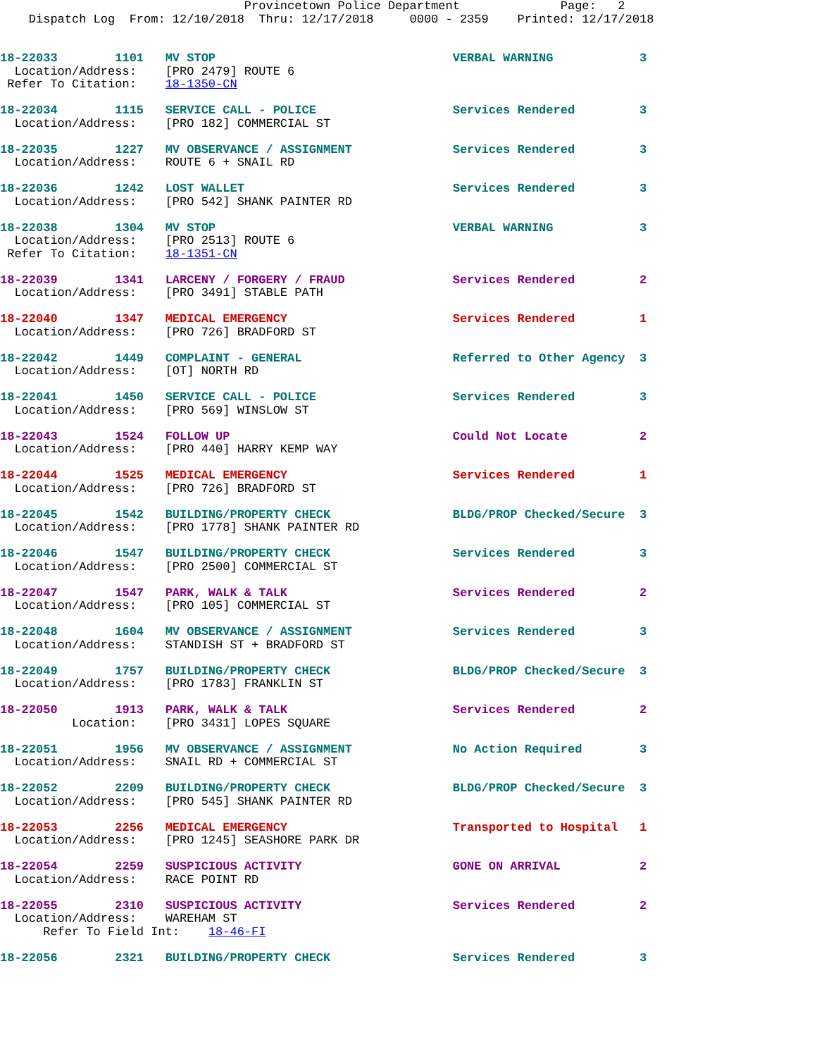Provincetown Police Department              Page:   2
    Dispatch Log  From: 12/10/2018  Thru: 12/17/2018     0000 - 2359    Printed: 12/17/2018


18-22033        1101   MV STOP                                 VERBAL WARNING            3
  Location/Address:    [PRO 2479] ROUTE 6
 Refer To Citation:    18-1350-CN

18-22034        1115   SERVICE CALL - POLICE                   Services Rendered         3
  Location/Address:    [PRO 182] COMMERCIAL ST

18-22035        1227   MV OBSERVANCE / ASSIGNMENT              Services Rendered         3
  Location/Address:    ROUTE 6 + SNAIL RD

18-22036        1242   LOST WALLET                             Services Rendered         3
  Location/Address:    [PRO 542] SHANK PAINTER RD

18-22038        1304   MV STOP                                 VERBAL WARNING            3
  Location/Address:    [PRO 2513] ROUTE 6
 Refer To Citation:    18-1351-CN

18-22039        1341   LARCENY / FORGERY / FRAUD               Services Rendered         2
  Location/Address:    [PRO 3491] STABLE PATH

18-22040        1347   MEDICAL EMERGENCY                       Services Rendered         1
  Location/Address:    [PRO 726] BRADFORD ST

18-22042        1449   COMPLAINT - GENERAL                     Referred to Other Agency  3
  Location/Address:    [OT] NORTH RD

18-22041        1450   SERVICE CALL - POLICE                   Services Rendered         3
  Location/Address:    [PRO 569] WINSLOW ST

18-22043        1524   FOLLOW UP                               Could Not Locate          2
  Location/Address:    [PRO 440] HARRY KEMP WAY

18-22044        1525   MEDICAL EMERGENCY                       Services Rendered         1
  Location/Address:    [PRO 726] BRADFORD ST

18-22045        1542   BUILDING/PROPERTY CHECK                 BLDG/PROP Checked/Secure  3
  Location/Address:    [PRO 1778] SHANK PAINTER RD

18-22046        1547   BUILDING/PROPERTY CHECK                 Services Rendered         3
  Location/Address:    [PRO 2500] COMMERCIAL ST

18-22047        1547   PARK, WALK & TALK                       Services Rendered         2
  Location/Address:    [PRO 105] COMMERCIAL ST

18-22048        1604   MV OBSERVANCE / ASSIGNMENT              Services Rendered         3
  Location/Address:    STANDISH ST + BRADFORD ST

18-22049        1757   BUILDING/PROPERTY CHECK                 BLDG/PROP Checked/Secure  3
  Location/Address:    [PRO 1783] FRANKLIN ST

18-22050        1913   PARK, WALK & TALK                       Services Rendered         2
          Location:    [PRO 3431] LOPES SQUARE

18-22051        1956   MV OBSERVANCE / ASSIGNMENT              No Action Required        3
  Location/Address:    SNAIL RD + COMMERCIAL ST

18-22052        2209   BUILDING/PROPERTY CHECK                 BLDG/PROP Checked/Secure  3
  Location/Address:    [PRO 545] SHANK PAINTER RD

18-22053        2256   MEDICAL EMERGENCY                       Transported to Hospital   1
  Location/Address:    [PRO 1245] SEASHORE PARK DR

18-22054        2259   SUSPICIOUS ACTIVITY                     GONE ON ARRIVAL           2
  Location/Address:    RACE POINT RD

18-22055        2310   SUSPICIOUS ACTIVITY                     Services Rendered         2
  Location/Address:    WAREHAM ST
      Refer To Field Int:    18-46-FI

18-22056        2321   BUILDING/PROPERTY CHECK                 Services Rendered         3